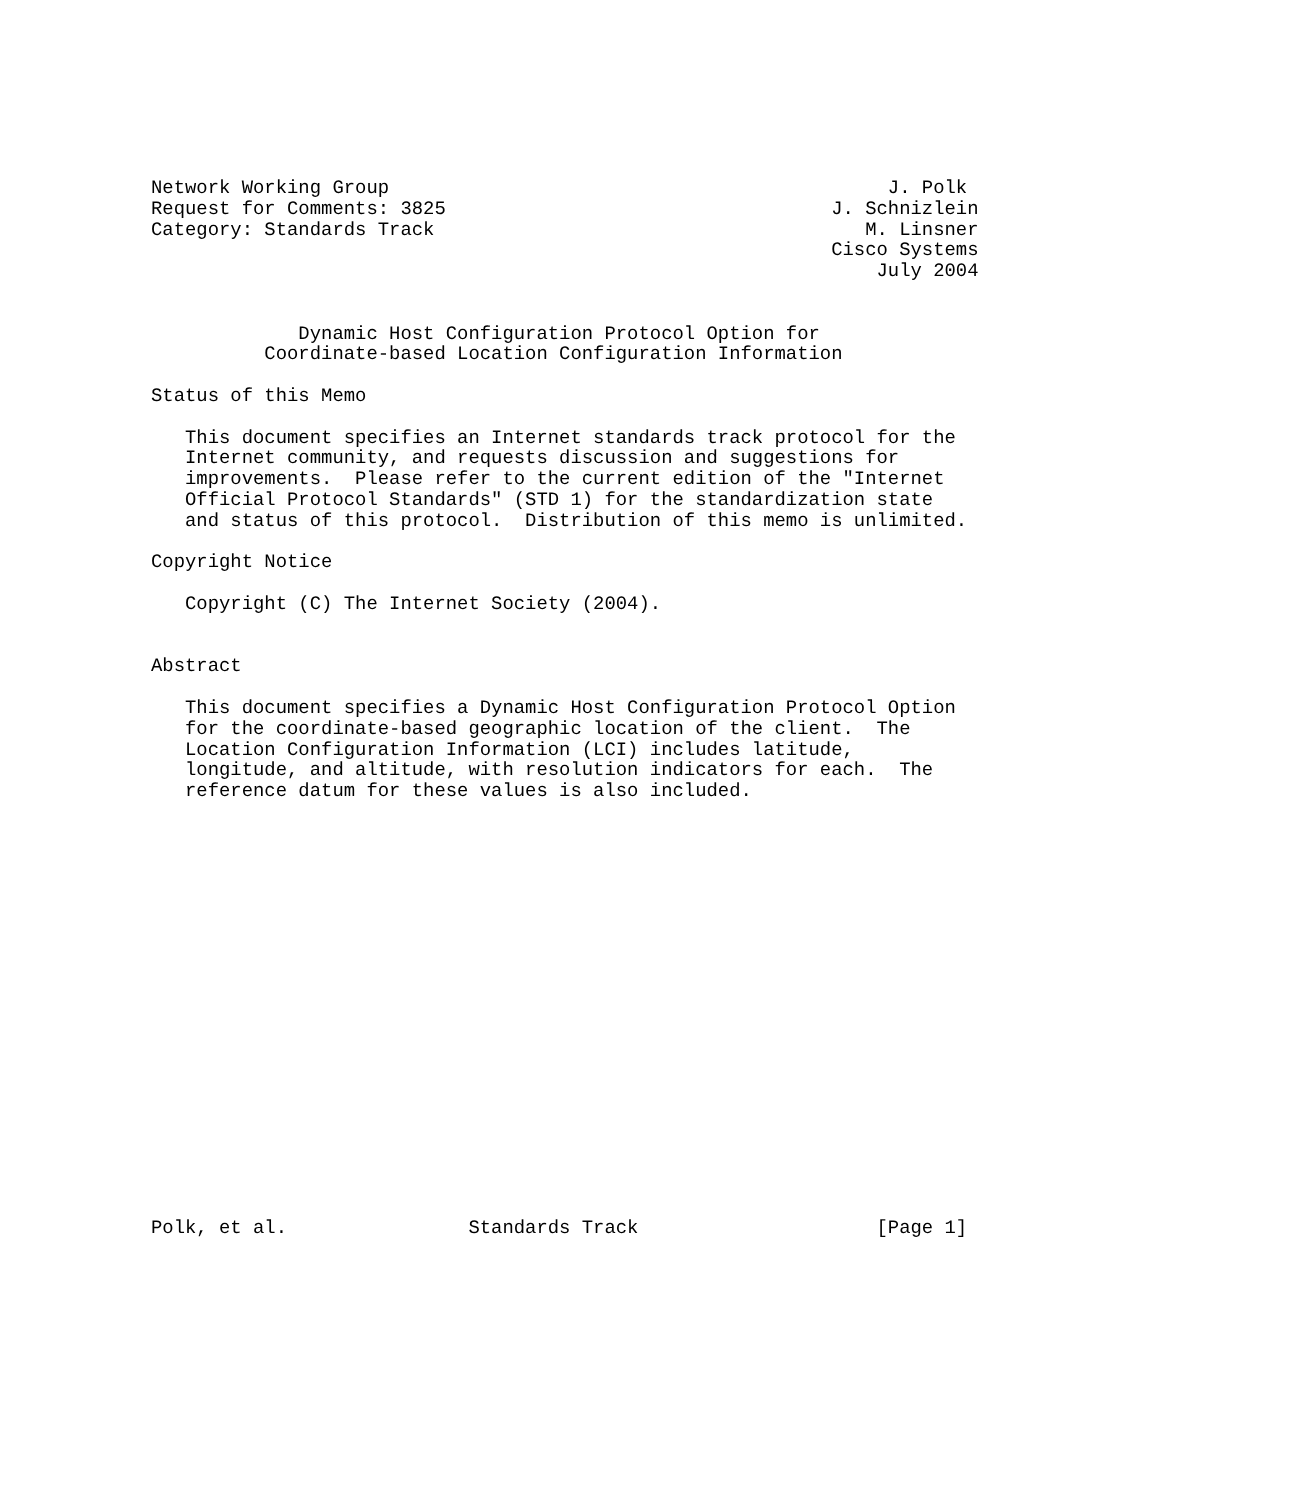Network Working Group                                            J. Polk
Request for Comments: 3825                                  J. Schnizlein
Category: Standards Track                                      M. Linsner
                                                            Cisco Systems
                                                                July 2004


             Dynamic Host Configuration Protocol Option for
          Coordinate-based Location Configuration Information

Status of this Memo

   This document specifies an Internet standards track protocol for the
   Internet community, and requests discussion and suggestions for
   improvements.  Please refer to the current edition of the "Internet
   Official Protocol Standards" (STD 1) for the standardization state
   and status of this protocol.  Distribution of this memo is unlimited.

Copyright Notice

   Copyright (C) The Internet Society (2004).


Abstract

   This document specifies a Dynamic Host Configuration Protocol Option
   for the coordinate-based geographic location of the client.  The
   Location Configuration Information (LCI) includes latitude,
   longitude, and altitude, with resolution indicators for each.  The
   reference datum for these values is also included.




















Polk, et al.                Standards Track                     [Page 1]